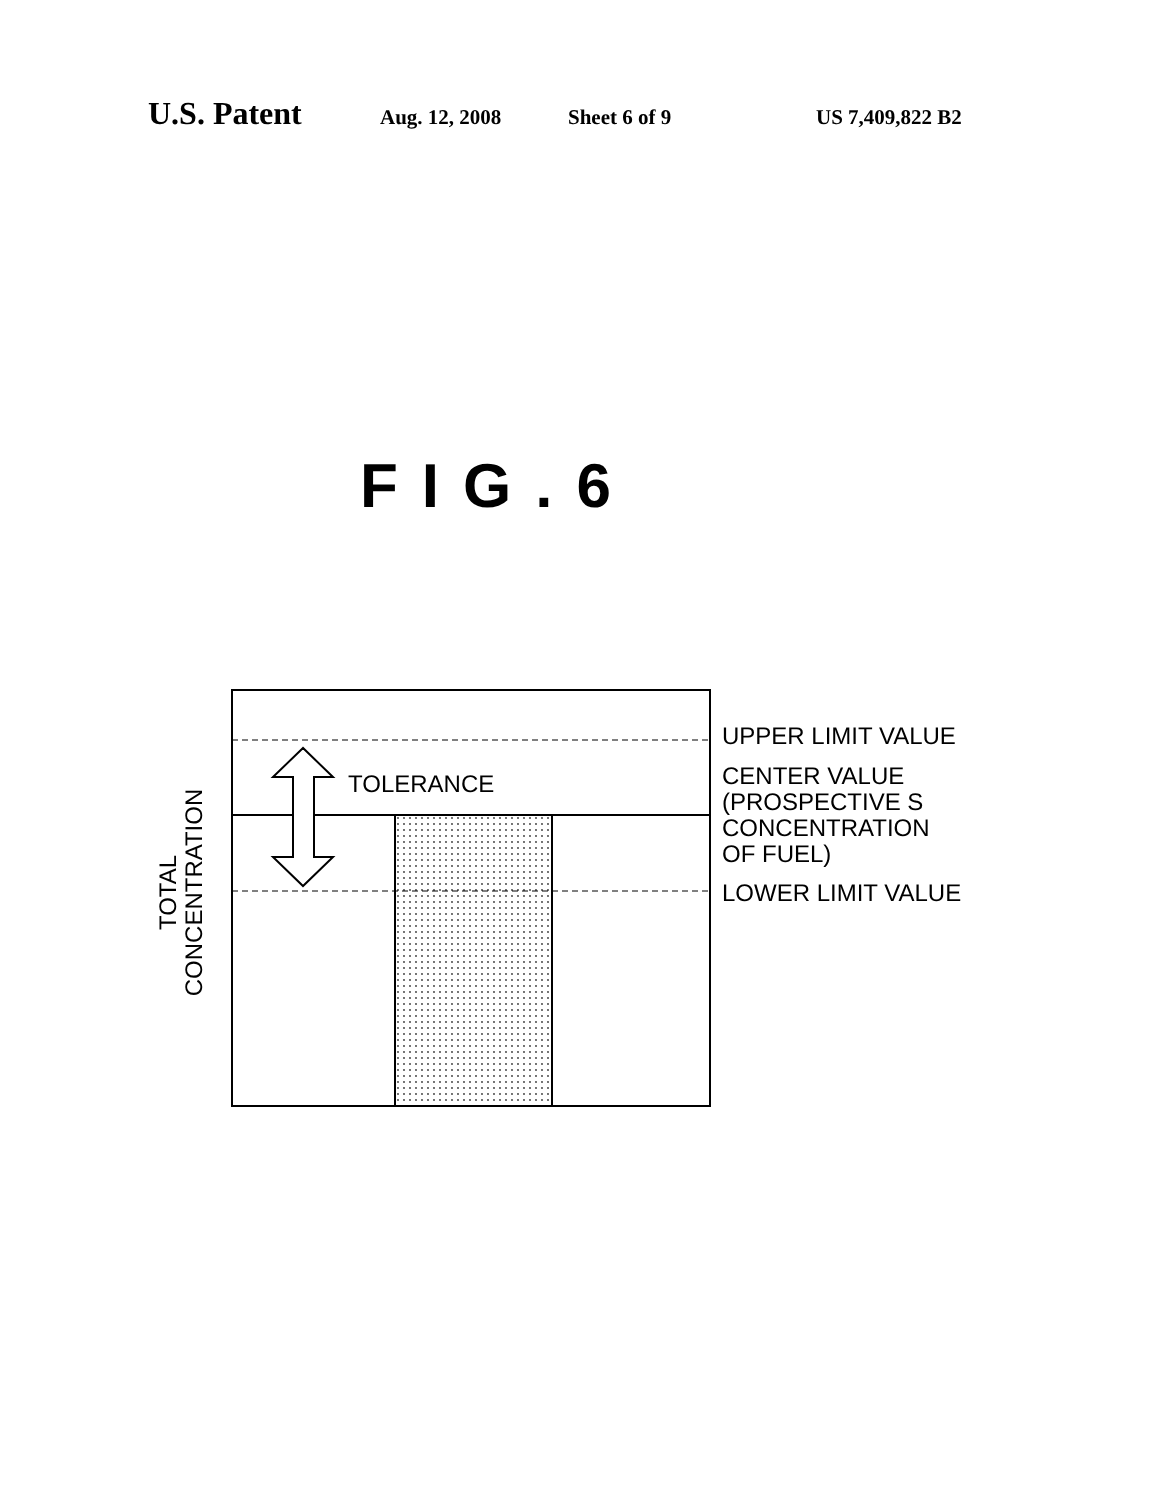U.S. Patent Aug. 12, 2008 Sheet 6 of 9 US 7,409,822 B2
FIG.6
TOLERANCE
UPPER LIMIT VALUE
CENTER VALUE
(PROSPECTIVE S
CONCENTRATION
OF FUEL)
LOWER LIMIT VALUE
TOTAL
CONCENTRATION